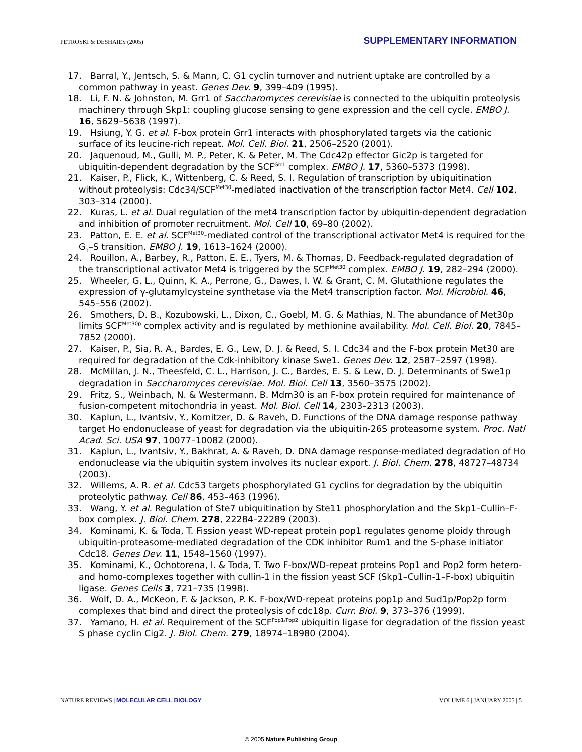PETROSKI & DESHAIES (2005) SUPPLEMENTARY INFORMATION
17. Barral, Y., Jentsch, S. & Mann, C. G1 cyclin turnover and nutrient uptake are controlled by a common pathway in yeast. Genes Dev. 9, 399–409 (1995).
18. Li, F. N. & Johnston, M. Grr1 of Saccharomyces cerevisiae is connected to the ubiquitin proteolysis machinery through Skp1: coupling glucose sensing to gene expression and the cell cycle. EMBO J. 16, 5629–5638 (1997).
19. Hsiung, Y. G. et al. F-box protein Grr1 interacts with phosphorylated targets via the cationic surface of its leucine-rich repeat. Mol. Cell. Biol. 21, 2506–2520 (2001).
20. Jaquenoud, M., Gulli, M. P., Peter, K. & Peter, M. The Cdc42p effector Gic2p is targeted for ubiquitin-dependent degradation by the SCF<sup>Grr1</sup> complex. EMBO J. 17, 5360–5373 (1998).
21. Kaiser, P., Flick, K., Wittenberg, C. & Reed, S. I. Regulation of transcription by ubiquitination without proteolysis: Cdc34/SCF<sup>Met30</sup>-mediated inactivation of the transcription factor Met4. Cell 102, 303–314 (2000).
22. Kuras, L. et al. Dual regulation of the met4 transcription factor by ubiquitin-dependent degradation and inhibition of promoter recruitment. Mol. Cell 10, 69–80 (2002).
23. Patton, E. E. et al. SCF<sup>Met30</sup>-mediated control of the transcriptional activator Met4 is required for the G<sub>1</sub>–S transition. EMBO J. 19, 1613–1624 (2000).
24. Rouillon, A., Barbey, R., Patton, E. E., Tyers, M. & Thomas, D. Feedback-regulated degradation of the transcriptional activator Met4 is triggered by the SCF<sup>Met30</sup> complex. EMBO J. 19, 282–294 (2000).
25. Wheeler, G. L., Quinn, K. A., Perrone, G., Dawes, I. W. & Grant, C. M. Glutathione regulates the expression of γ-glutamylcysteine synthetase via the Met4 transcription factor. Mol. Microbiol. 46, 545–556 (2002).
26. Smothers, D. B., Kozubowski, L., Dixon, C., Goebl, M. G. & Mathias, N. The abundance of Met30p limits SCF<sup>Met30p</sup> complex activity and is regulated by methionine availability. Mol. Cell. Biol. 20, 7845–7852 (2000).
27. Kaiser, P., Sia, R. A., Bardes, E. G., Lew, D. J. & Reed, S. I. Cdc34 and the F-box protein Met30 are required for degradation of the Cdk-inhibitory kinase Swe1. Genes Dev. 12, 2587–2597 (1998).
28. McMillan, J. N., Theesfeld, C. L., Harrison, J. C., Bardes, E. S. & Lew, D. J. Determinants of Swe1p degradation in Saccharomyces cerevisiae. Mol. Biol. Cell 13, 3560–3575 (2002).
29. Fritz, S., Weinbach, N. & Westermann, B. Mdm30 is an F-box protein required for maintenance of fusion-competent mitochondria in yeast. Mol. Biol. Cell 14, 2303–2313 (2003).
30. Kaplun, L., Ivantsiv, Y., Kornitzer, D. & Raveh, D. Functions of the DNA damage response pathway target Ho endonuclease of yeast for degradation via the ubiquitin-26S proteasome system. Proc. Natl Acad. Sci. USA 97, 10077–10082 (2000).
31. Kaplun, L., Ivantsiv, Y., Bakhrat, A. & Raveh, D. DNA damage response-mediated degradation of Ho endonuclease via the ubiquitin system involves its nuclear export. J. Biol. Chem. 278, 48727–48734 (2003).
32. Willems, A. R. et al. Cdc53 targets phosphorylated G1 cyclins for degradation by the ubiquitin proteolytic pathway. Cell 86, 453–463 (1996).
33. Wang, Y. et al. Regulation of Ste7 ubiquitination by Ste11 phosphorylation and the Skp1–Cullin–F-box complex. J. Biol. Chem. 278, 22284–22289 (2003).
34. Kominami, K. & Toda, T. Fission yeast WD-repeat protein pop1 regulates genome ploidy through ubiquitin-proteasome-mediated degradation of the CDK inhibitor Rum1 and the S-phase initiator Cdc18. Genes Dev. 11, 1548–1560 (1997).
35. Kominami, K., Ochotorena, I. & Toda, T. Two F-box/WD-repeat proteins Pop1 and Pop2 form hetero- and homo-complexes together with cullin-1 in the fission yeast SCF (Skp1–Cullin-1–F-box) ubiquitin ligase. Genes Cells 3, 721–735 (1998).
36. Wolf, D. A., McKeon, F. & Jackson, P. K. F-box/WD-repeat proteins pop1p and Sud1p/Pop2p form complexes that bind and direct the proteolysis of cdc18p. Curr. Biol. 9, 373–376 (1999).
37. Yamano, H. et al. Requirement of the SCF<sup>Pop1/Pop2</sup> ubiquitin ligase for degradation of the fission yeast S phase cyclin Cig2. J. Biol. Chem. 279, 18974–18980 (2004).
NATURE REVIEWS | MOLECULAR CELL BIOLOGY VOLUME 6 | JANUARY 2005 | 5
© 2005 Nature Publishing Group